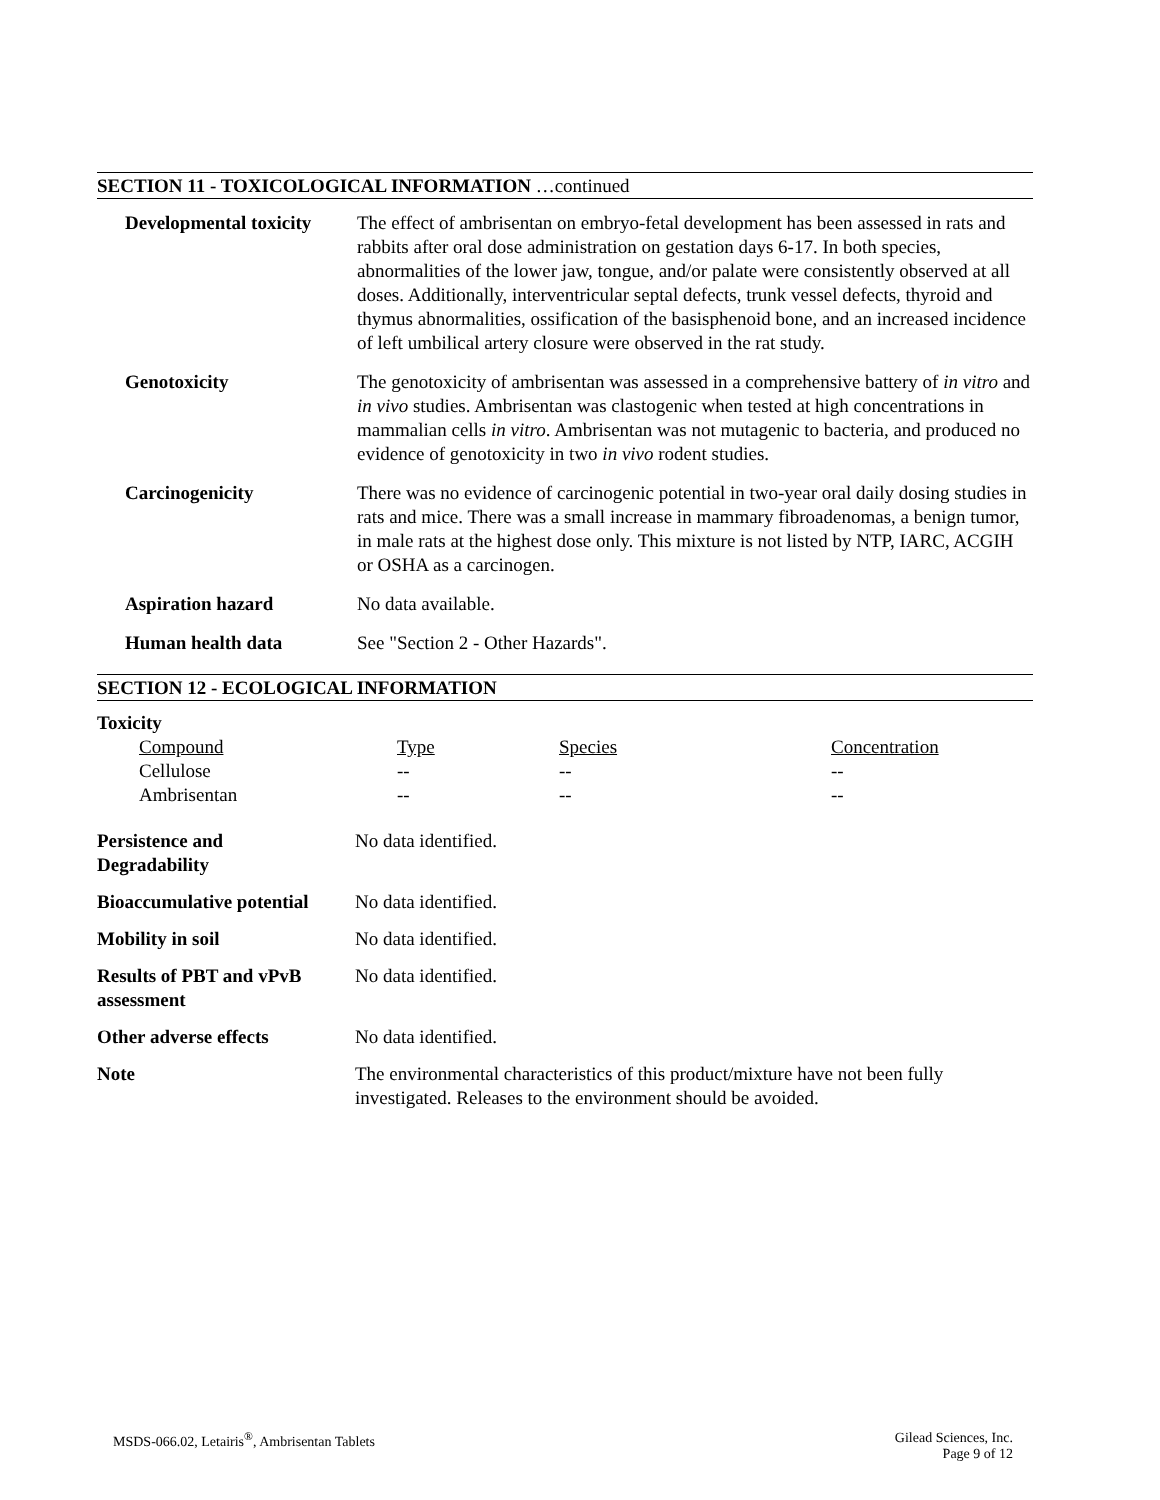SECTION 11 - TOXICOLOGICAL INFORMATION …continued
| Developmental toxicity | The effect of ambrisentan on embryo-fetal development has been assessed in rats and rabbits after oral dose administration on gestation days 6-17. In both species, abnormalities of the lower jaw, tongue, and/or palate were consistently observed at all doses. Additionally, interventricular septal defects, trunk vessel defects, thyroid and thymus abnormalities, ossification of the basisphenoid bone, and an increased incidence of left umbilical artery closure were observed in the rat study. |
| Genotoxicity | The genotoxicity of ambrisentan was assessed in a comprehensive battery of in vitro and in vivo studies. Ambrisentan was clastogenic when tested at high concentrations in mammalian cells in vitro . Ambrisentan was not mutagenic to bacteria, and produced no evidence of genotoxicity in two in vivo rodent studies. |
| Carcinogenicity | There was no evidence of carcinogenic potential in two-year oral daily dosing studies in rats and mice. There was a small increase in mammary fibroadenomas, a benign tumor, in male rats at the highest dose only. This mixture is not listed by NTP, IARC, ACGIH or OSHA as a carcinogen. |
| Aspiration hazard | No data available. |
| Human health data | See "Section 2 - Other Hazards". |
SECTION 12 - ECOLOGICAL INFORMATION
Toxicity
| Compound | Type | Species | Concentration |
| Cellulose | -- | -- | -- |
| Ambrisentan | -- | -- | -- |
| Persistence and Degradability | No data identified. |
| Bioaccumulative potential | No data identified. |
| Mobility in soil | No data identified. |
| Results of PBT and vPvB assessment | No data identified. |
| Other adverse effects | No data identified. |
| Note | The environmental characteristics of this product/mixture have not been fully investigated. Releases to the environment should be avoided. |
MSDS-066.02, Letairis<sup>®</sup>, Ambrisentan Tablets
Gilead Sciences, Inc.
Page 9 of 12